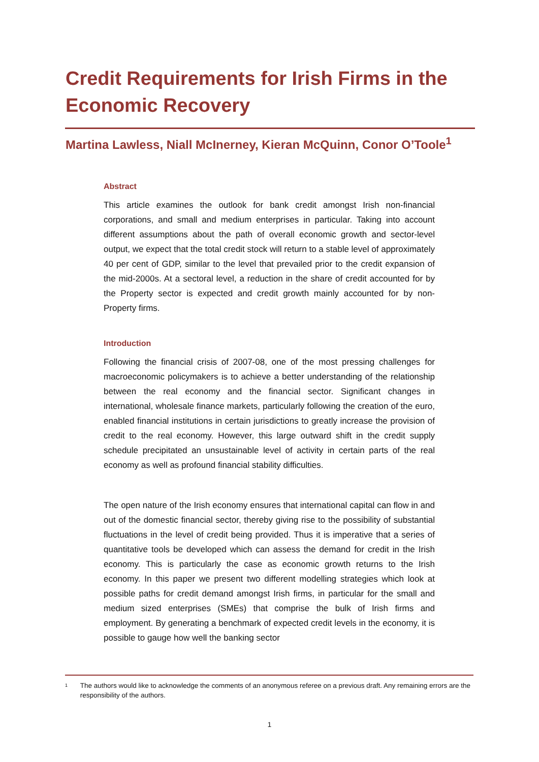Credit Requirements for Irish Firms in the Economic Recovery
Martina Lawless, Niall McInerney, Kieran McQuinn, Conor O’Toole<sup>1</sup>
Abstract
This article examines the outlook for bank credit amongst Irish non-financial corporations, and small and medium enterprises in particular. Taking into account different assumptions about the path of overall economic growth and sector-level output, we expect that the total credit stock will return to a stable level of approximately 40 per cent of GDP, similar to the level that prevailed prior to the credit expansion of the mid-2000s. At a sectoral level, a reduction in the share of credit accounted for by the Property sector is expected and credit growth mainly accounted for by non-Property firms.
Introduction
Following the financial crisis of 2007-08, one of the most pressing challenges for macroeconomic policymakers is to achieve a better understanding of the relationship between the real economy and the financial sector. Significant changes in international, wholesale finance markets, particularly following the creation of the euro, enabled financial institutions in certain jurisdictions to greatly increase the provision of credit to the real economy. However, this large outward shift in the credit supply schedule precipitated an unsustainable level of activity in certain parts of the real economy as well as profound financial stability difficulties.
The open nature of the Irish economy ensures that international capital can flow in and out of the domestic financial sector, thereby giving rise to the possibility of substantial fluctuations in the level of credit being provided. Thus it is imperative that a series of quantitative tools be developed which can assess the demand for credit in the Irish economy. This is particularly the case as economic growth returns to the Irish economy. In this paper we present two different modelling strategies which look at possible paths for credit demand amongst Irish firms, in particular for the small and medium sized enterprises (SMEs) that comprise the bulk of Irish firms and employment. By generating a benchmark of expected credit levels in the economy, it is possible to gauge how well the banking sector
<sup>1</sup> The authors would like to acknowledge the comments of an anonymous referee on a previous draft. Any remaining errors are the responsibility of the authors.
1